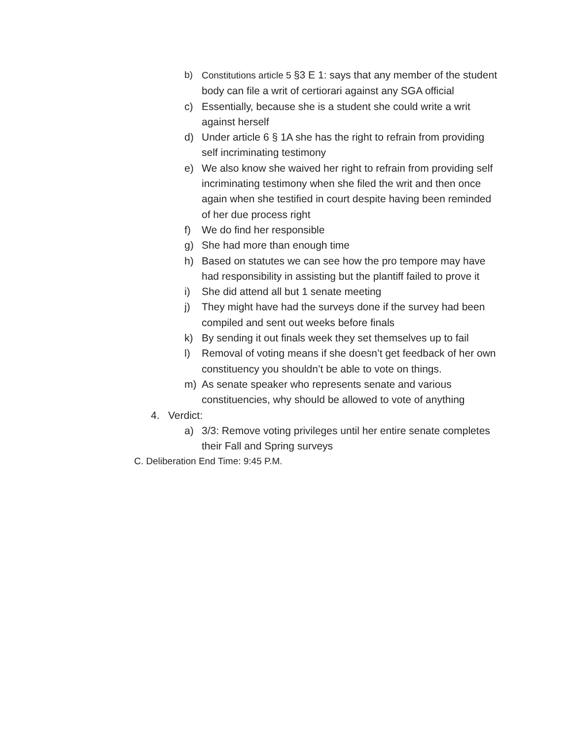b) Constitutions article 5 §3 E 1: says that any member of the student body can file a writ of certiorari against any SGA official
c) Essentially, because she is a student she could write a writ against herself
d) Under article 6 § 1A she has the right to refrain from providing self incriminating testimony
e) We also know she waived her right to refrain from providing self incriminating testimony when she filed the writ and then once again when she testified in court despite having been reminded of her due process right
f) We do find her responsible
g) She had more than enough time
h) Based on statutes we can see how the pro tempore may have had responsibility in assisting but the plantiff failed to prove it
i) She did attend all but 1 senate meeting
j) They might have had the surveys done if the survey had been compiled and sent out weeks before finals
k) By sending it out finals week they set themselves up to fail
l) Removal of voting means if she doesn’t get feedback of her own constituency you shouldn’t be able to vote on things.
m) As senate speaker who represents senate and various constituencies, why should be allowed to vote of anything
4. Verdict:
a) 3/3: Remove voting privileges until her entire senate completes their Fall and Spring surveys
C. Deliberation End Time: 9:45 P.M.